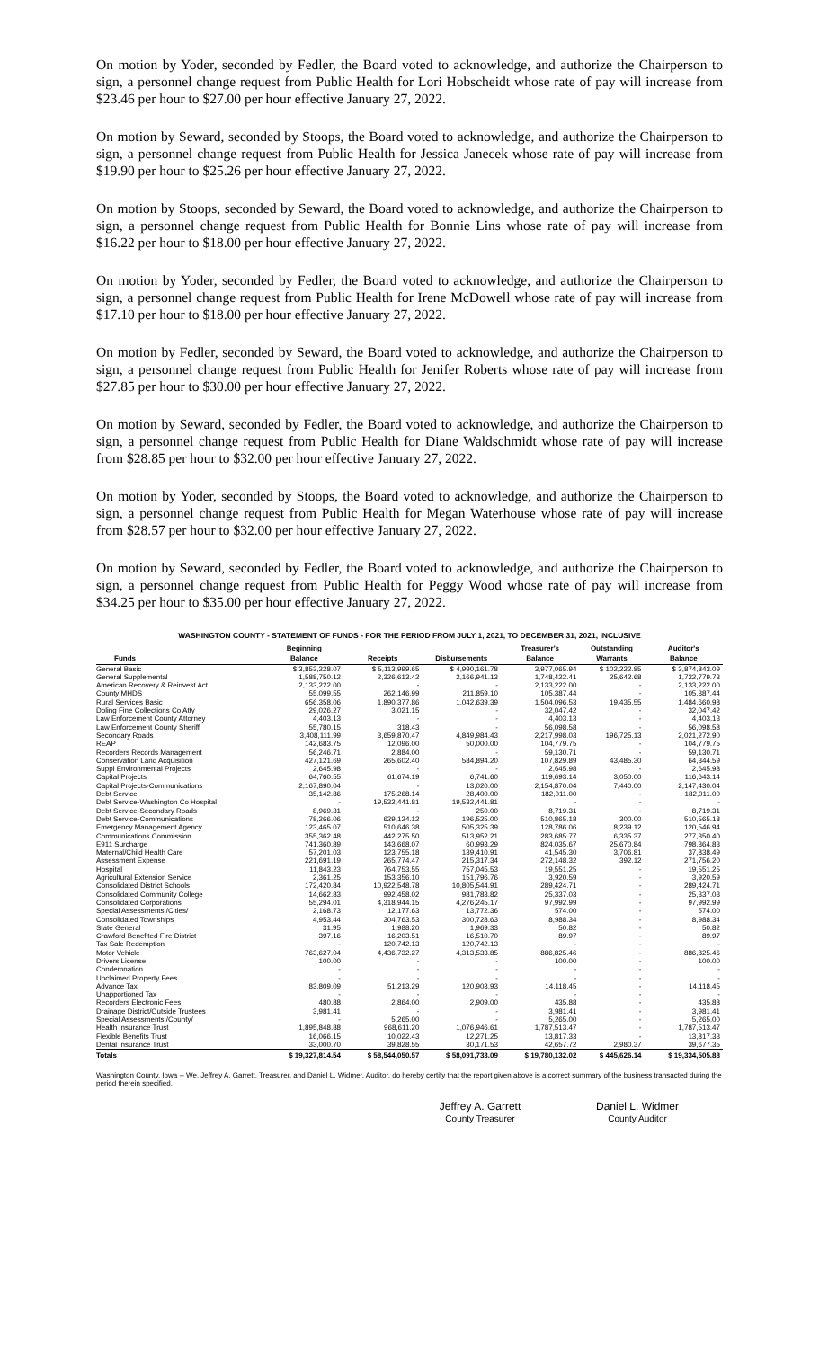On motion by Yoder, seconded by Fedler, the Board voted to acknowledge, and authorize the Chairperson to sign, a personnel change request from Public Health for Lori Hobscheidt whose rate of pay will increase from $23.46 per hour to $27.00 per hour effective January 27, 2022.
On motion by Seward, seconded by Stoops, the Board voted to acknowledge, and authorize the Chairperson to sign, a personnel change request from Public Health for Jessica Janecek whose rate of pay will increase from $19.90 per hour to $25.26 per hour effective January 27, 2022.
On motion by Stoops, seconded by Seward, the Board voted to acknowledge, and authorize the Chairperson to sign, a personnel change request from Public Health for Bonnie Lins whose rate of pay will increase from $16.22 per hour to $18.00 per hour effective January 27, 2022.
On motion by Yoder, seconded by Fedler, the Board voted to acknowledge, and authorize the Chairperson to sign, a personnel change request from Public Health for Irene McDowell whose rate of pay will increase from $17.10 per hour to $18.00 per hour effective January 27, 2022.
On motion by Fedler, seconded by Seward, the Board voted to acknowledge, and authorize the Chairperson to sign, a personnel change request from Public Health for Jenifer Roberts whose rate of pay will increase from $27.85 per hour to $30.00 per hour effective January 27, 2022.
On motion by Seward, seconded by Fedler, the Board voted to acknowledge, and authorize the Chairperson to sign, a personnel change request from Public Health for Diane Waldschmidt whose rate of pay will increase from $28.85 per hour to $32.00 per hour effective January 27, 2022.
On motion by Yoder, seconded by Stoops, the Board voted to acknowledge, and authorize the Chairperson to sign, a personnel change request from Public Health for Megan Waterhouse whose rate of pay will increase from $28.57 per hour to $32.00 per hour effective January 27, 2022.
On motion by Seward, seconded by Fedler, the Board voted to acknowledge, and authorize the Chairperson to sign, a personnel change request from Public Health for Peggy Wood whose rate of pay will increase from $34.25 per hour to $35.00 per hour effective January 27, 2022.
WASHINGTON COUNTY - STATEMENT OF FUNDS - FOR THE PERIOD FROM JULY 1, 2021, TO DECEMBER 31, 2021, INCLUSIVE
| | Beginning | | | Treasurer's | Outstanding | Auditor's |
| --- | --- | --- | --- | --- | --- | --- |
| Funds | Balance | Receipts | Disbursements | Balance | Warrants | Balance |
| General Basic | $ 3,853,228.07 | $ 5,113,999.65 | $ 4,990,161.78 | 3,977,065.94 | $ 102,222.85 | $ 3,874,843.09 |
| General Supplemental | 1,588,750.12 | 2,326,613.42 | 2,166,941.13 | 1,748,422.41 | 25,642.68 | 1,722,779.73 |
| American Recovery & Reinvest Act | 2,133,222.00 | - | - | 2,133,222.00 | - | 2,133,222.00 |
| County MHDS | 55,099.55 | 262,146.99 | 211,859.10 | 105,387.44 | - | 105,387.44 |
| Rural Services Basic | 656,358.06 | 1,890,377.86 | 1,042,639.39 | 1,504,096.53 | 19,435.55 | 1,484,660.98 |
| Doling Fine Collections Co Atty | 29,026.27 | 3,021.15 | - | 32,047.42 | - | 32,047.42 |
| Law Enforcement County Attorney | 4,403.13 | - | - | 4,403.13 | - | 4,403.13 |
| Law Enforcement County Sheriff | 55,780.15 | 318.43 | - | 56,098.58 | - | 56,098.58 |
| Secondary Roads | 3,408,111.99 | 3,659,870.47 | 4,849,984.43 | 2,217,998.03 | 196,725.13 | 2,021,272.90 |
| REAP | 142,683.75 | 12,096.00 | 50,000.00 | 104,779.75 | - | 104,779.75 |
| Recorders Records Management | 56,246.71 | 2,884.00 | - | 59,130.71 | - | 59,130.71 |
| Conservation Land Acquisition | 427,121.69 | 265,602.40 | 584,894.20 | 107,829.89 | 43,485.30 | 64,344.59 |
| Suppl Environmental Projects | 2,645.98 | - | - | 2,645.98 | - | 2,645.98 |
| Capital Projects | 64,760.55 | 61,674.19 | 6,741.60 | 119,693.14 | 3,050.00 | 116,643.14 |
| Capital Projects-Communications | 2,167,890.04 | - | 13,020.00 | 2,154,870.04 | 7,440.00 | 2,147,430.04 |
| Debt Service | 35,142.86 | 175,268.14 | 28,400.00 | 182,011.00 | - | 182,011.00 |
| Debt Service-Washington Co Hospital | - | 19,532,441.81 | 19,532,441.81 | - | - | - |
| Debt Service-Secondary Roads | 8,969.31 | - | 250.00 | 8,719.31 | - | 8,719.31 |
| Debt Service-Communications | 78,266.06 | 629,124.12 | 196,525.00 | 510,865.18 | 300.00 | 510,565.18 |
| Emergency Management Agency | 123,465.07 | 510,646.38 | 505,325.39 | 128,786.06 | 8,239.12 | 120,546.94 |
| Communications Commission | 355,362.48 | 442,275.50 | 513,952.21 | 283,685.77 | 6,335.37 | 277,350.40 |
| E911 Surcharge | 741,360.89 | 143,668.07 | 60,993.29 | 824,035.67 | 25,670.84 | 798,364.83 |
| Maternal/Child Health Care | 57,201.03 | 123,755.18 | 139,410.91 | 41,545.30 | 3,706.81 | 37,838.49 |
| Assessment Expense | 221,691.19 | 265,774.47 | 215,317.34 | 272,148.32 | 392.12 | 271,756.20 |
| Hospital | 11,843.23 | 764,753.55 | 757,045.53 | 19,551.25 | - | 19,551.25 |
| Agricultural Extension Service | 2,361.25 | 153,356.10 | 151,796.76 | 3,920.59 | - | 3,920.59 |
| Consolidated District Schools | 172,420.84 | 10,922,548.78 | 10,805,544.91 | 289,424.71 | - | 289,424.71 |
| Consolidated Community College | 14,662.83 | 992,458.02 | 981,783.82 | 25,337.03 | - | 25,337.03 |
| Consolidated Corporations | 55,294.01 | 4,318,944.15 | 4,276,245.17 | 97,992.99 | - | 97,992.99 |
| Special Assessments /Cities/ | 2,168.73 | 12,177.63 | 13,772.36 | 574.00 | - | 574.00 |
| Consolidated Townships | 4,953.44 | 304,763.53 | 300,728.63 | 8,988.34 | - | 8,988.34 |
| State General | 31.95 | 1,988.20 | 1,969.33 | 50.82 | - | 50.82 |
| Crawford Benefited Fire District | 397.16 | 16,203.51 | 16,510.70 | 89.97 | - | 89.97 |
| Tax Sale Redemption | - | 120,742.13 | 120,742.13 | - | - | - |
| Motor Vehicle | 763,627.04 | 4,436,732.27 | 4,313,533.85 | 886,825.46 | - | 886,825.46 |
| Drivers License | 100.00 | - | - | 100.00 | - | 100.00 |
| Condemnation | - | - | - | - | - | - |
| Unclaimed Property Fees | - | - | - | - | - | - |
| Advance Tax | 83,809.09 | 51,213.29 | 120,903.93 | 14,118.45 | - | 14,118.45 |
| Unapportioned Tax | - | - | - | - | - | - |
| Recorders Electronic Fees | 480.88 | 2,864.00 | 2,909.00 | 435.88 | - | 435.88 |
| Drainage District/Outside Trustees | 3,981.41 | - | - | 3,981.41 | - | 3,981.41 |
| Special Assessments /County/ | - | 5,265.00 | - | 5,265.00 | - | 5,265.00 |
| Health Insurance Trust | 1,895,848.88 | 968,611.20 | 1,076,946.61 | 1,787,513.47 | - | 1,787,513.47 |
| Flexible Benefits Trust | 16,066.15 | 10,022.43 | 12,271.25 | 13,817.33 | - | 13,817.33 |
| Dental Insurance Trust | 33,000.70 | 39,828.55 | 30,171.53 | 42,657.72 | 2,980.37 | 39,677.35 |
| Totals | $ 19,327,814.54 | $ 58,544,050.57 | $ 58,091,733.09 | $ 19,780,132.02 | $ 445,626.14 | $ 19,334,505.88 |
Washington County, Iowa -- We, Jeffrey A. Garrett, Treasurer, and Daniel L. Widmer, Auditor, do hereby certify that the report given above is a correct summary of the business transacted during the period therein specified.
Jeffrey A. Garrett
County Treasurer
Daniel L. Widmer
County Auditor